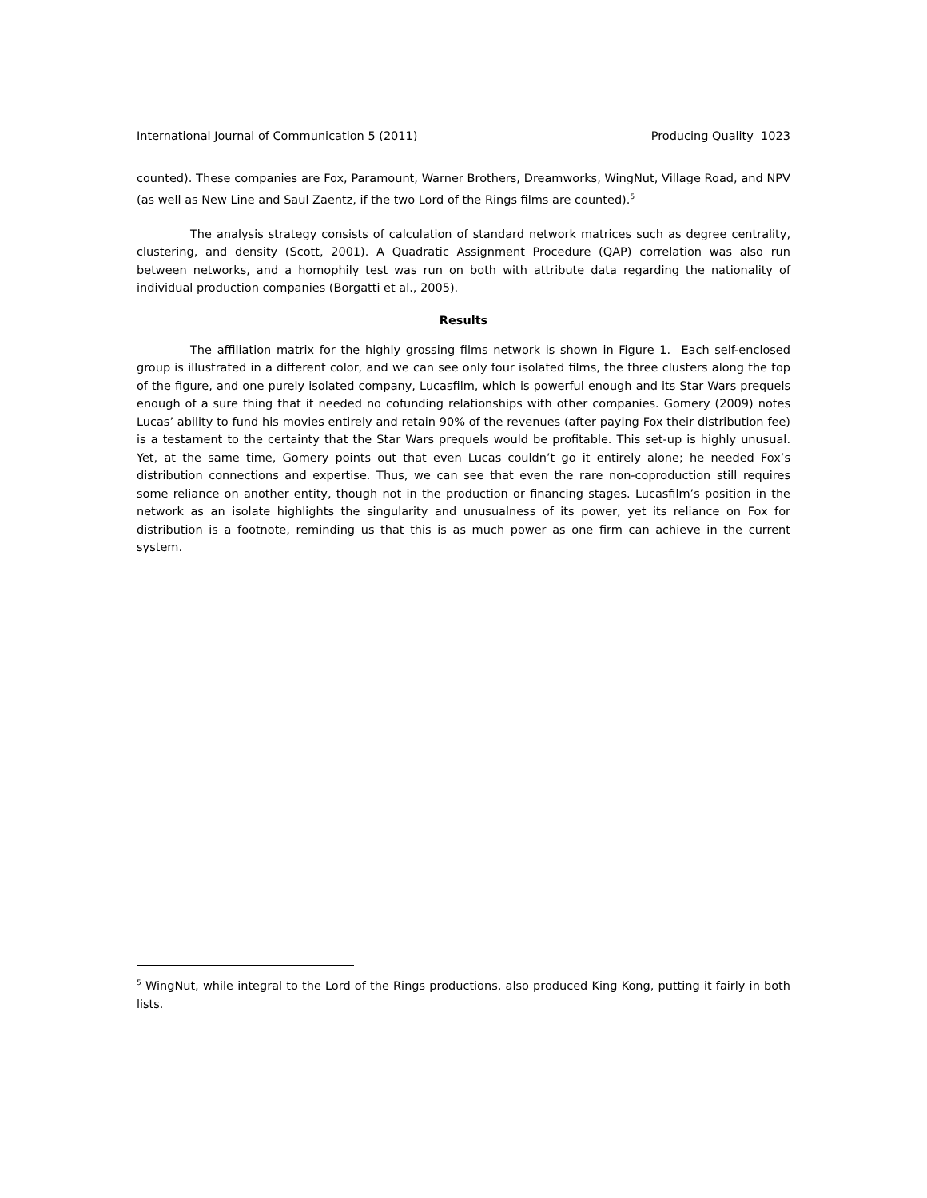International Journal of Communication 5 (2011) Producing Quality 1023
counted). These companies are Fox, Paramount, Warner Brothers, Dreamworks, WingNut, Village Road, and NPV (as well as New Line and Saul Zaentz, if the two Lord of the Rings films are counted).<sup>5</sup>
The analysis strategy consists of calculation of standard network matrices such as degree centrality, clustering, and density (Scott, 2001). A Quadratic Assignment Procedure (QAP) correlation was also run between networks, and a homophily test was run on both with attribute data regarding the nationality of individual production companies (Borgatti et al., 2005).
Results
The affiliation matrix for the highly grossing films network is shown in Figure 1. Each self-enclosed group is illustrated in a different color, and we can see only four isolated films, the three clusters along the top of the figure, and one purely isolated company, Lucasfilm, which is powerful enough and its Star Wars prequels enough of a sure thing that it needed no cofunding relationships with other companies. Gomery (2009) notes Lucas’ ability to fund his movies entirely and retain 90% of the revenues (after paying Fox their distribution fee) is a testament to the certainty that the Star Wars prequels would be profitable. This set-up is highly unusual. Yet, at the same time, Gomery points out that even Lucas couldn’t go it entirely alone; he needed Fox’s distribution connections and expertise. Thus, we can see that even the rare non-coproduction still requires some reliance on another entity, though not in the production or financing stages. Lucasfilm’s position in the network as an isolate highlights the singularity and unusualness of its power, yet its reliance on Fox for distribution is a footnote, reminding us that this is as much power as one firm can achieve in the current system.
<sup>5</sup> WingNut, while integral to the Lord of the Rings productions, also produced King Kong, putting it fairly in both lists.